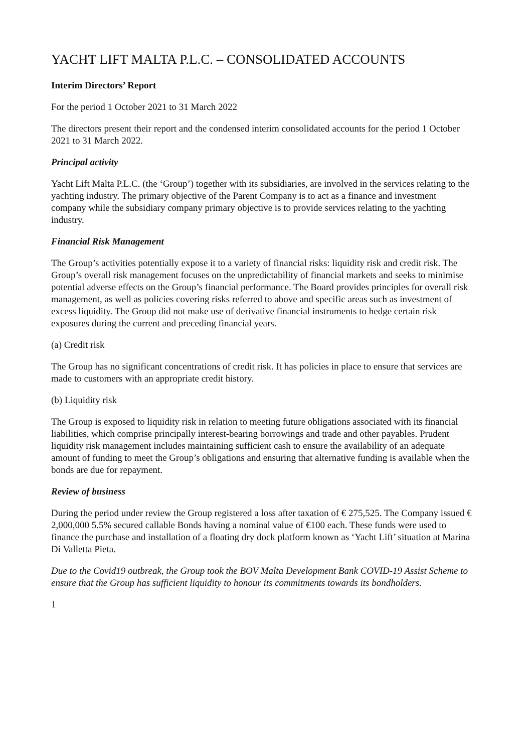YACHT LIFT MALTA P.L.C. – CONSOLIDATED ACCOUNTS
Interim Directors’ Report
For the period 1 October 2021 to 31 March 2022
The directors present their report and the condensed interim consolidated accounts for the period 1 October 2021 to 31 March 2022.
Principal activity
Yacht Lift Malta P.L.C. (the ‘Group’) together with its subsidiaries, are involved in the services relating to the yachting industry. The primary objective of the Parent Company is to act as a finance and investment company while the subsidiary company primary objective is to provide services relating to the yachting industry.
Financial Risk Management
The Group’s activities potentially expose it to a variety of financial risks: liquidity risk and credit risk. The Group’s overall risk management focuses on the unpredictability of financial markets and seeks to minimise potential adverse effects on the Group’s financial performance. The Board provides principles for overall risk management, as well as policies covering risks referred to above and specific areas such as investment of excess liquidity. The Group did not make use of derivative financial instruments to hedge certain risk exposures during the current and preceding financial years.
(a) Credit risk
The Group has no significant concentrations of credit risk. It has policies in place to ensure that services are made to customers with an appropriate credit history.
(b) Liquidity risk
The Group is exposed to liquidity risk in relation to meeting future obligations associated with its financial liabilities, which comprise principally interest-bearing borrowings and trade and other payables. Prudent liquidity risk management includes maintaining sufficient cash to ensure the availability of an adequate amount of funding to meet the Group’s obligations and ensuring that alternative funding is available when the bonds are due for repayment.
Review of business
During the period under review the Group registered a loss after taxation of € 275,525. The Company issued € 2,000,000 5.5% secured callable Bonds having a nominal value of €100 each. These funds were used to finance the purchase and installation of a floating dry dock platform known as ‘Yacht Lift’ situation at Marina Di Valletta Pieta.
Due to the Covid19 outbreak, the Group took the BOV Malta Development Bank COVID-19 Assist Scheme to ensure that the Group has sufficient liquidity to honour its commitments towards its bondholders.
1